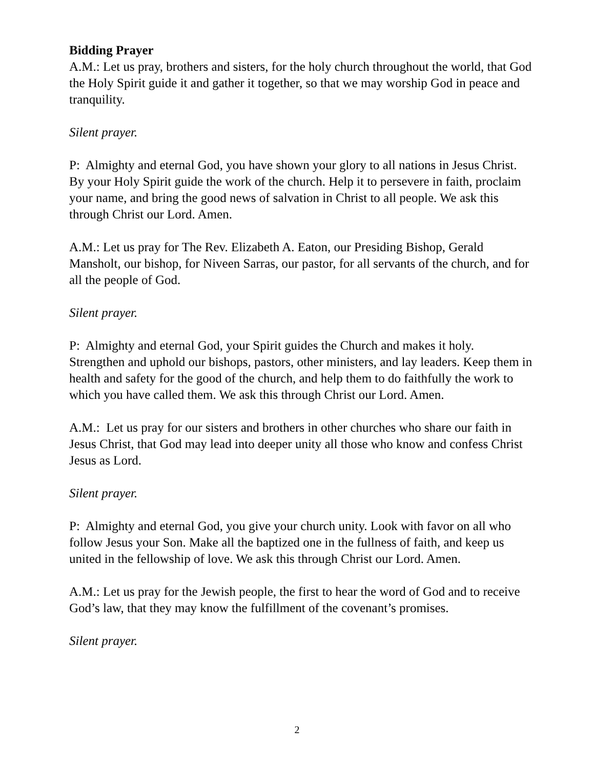Bidding Prayer
A.M.: Let us pray, brothers and sisters, for the holy church throughout the world, that God the Holy Spirit guide it and gather it together, so that we may worship God in peace and tranquility.
Silent prayer.
P: Almighty and eternal God, you have shown your glory to all nations in Jesus Christ. By your Holy Spirit guide the work of the church. Help it to persevere in faith, proclaim your name, and bring the good news of salvation in Christ to all people. We ask this through Christ our Lord. Amen.
A.M.: Let us pray for The Rev. Elizabeth A. Eaton, our Presiding Bishop, Gerald Mansholt, our bishop, for Niveen Sarras, our pastor, for all servants of the church, and for all the people of God.
Silent prayer.
P: Almighty and eternal God, your Spirit guides the Church and makes it holy. Strengthen and uphold our bishops, pastors, other ministers, and lay leaders. Keep them in health and safety for the good of the church, and help them to do faithfully the work to which you have called them. We ask this through Christ our Lord. Amen.
A.M.: Let us pray for our sisters and brothers in other churches who share our faith in Jesus Christ, that God may lead into deeper unity all those who know and confess Christ Jesus as Lord.
Silent prayer.
P: Almighty and eternal God, you give your church unity. Look with favor on all who follow Jesus your Son. Make all the baptized one in the fullness of faith, and keep us united in the fellowship of love. We ask this through Christ our Lord. Amen.
A.M.: Let us pray for the Jewish people, the first to hear the word of God and to receive God’s law, that they may know the fulfillment of the covenant’s promises.
Silent prayer.
2